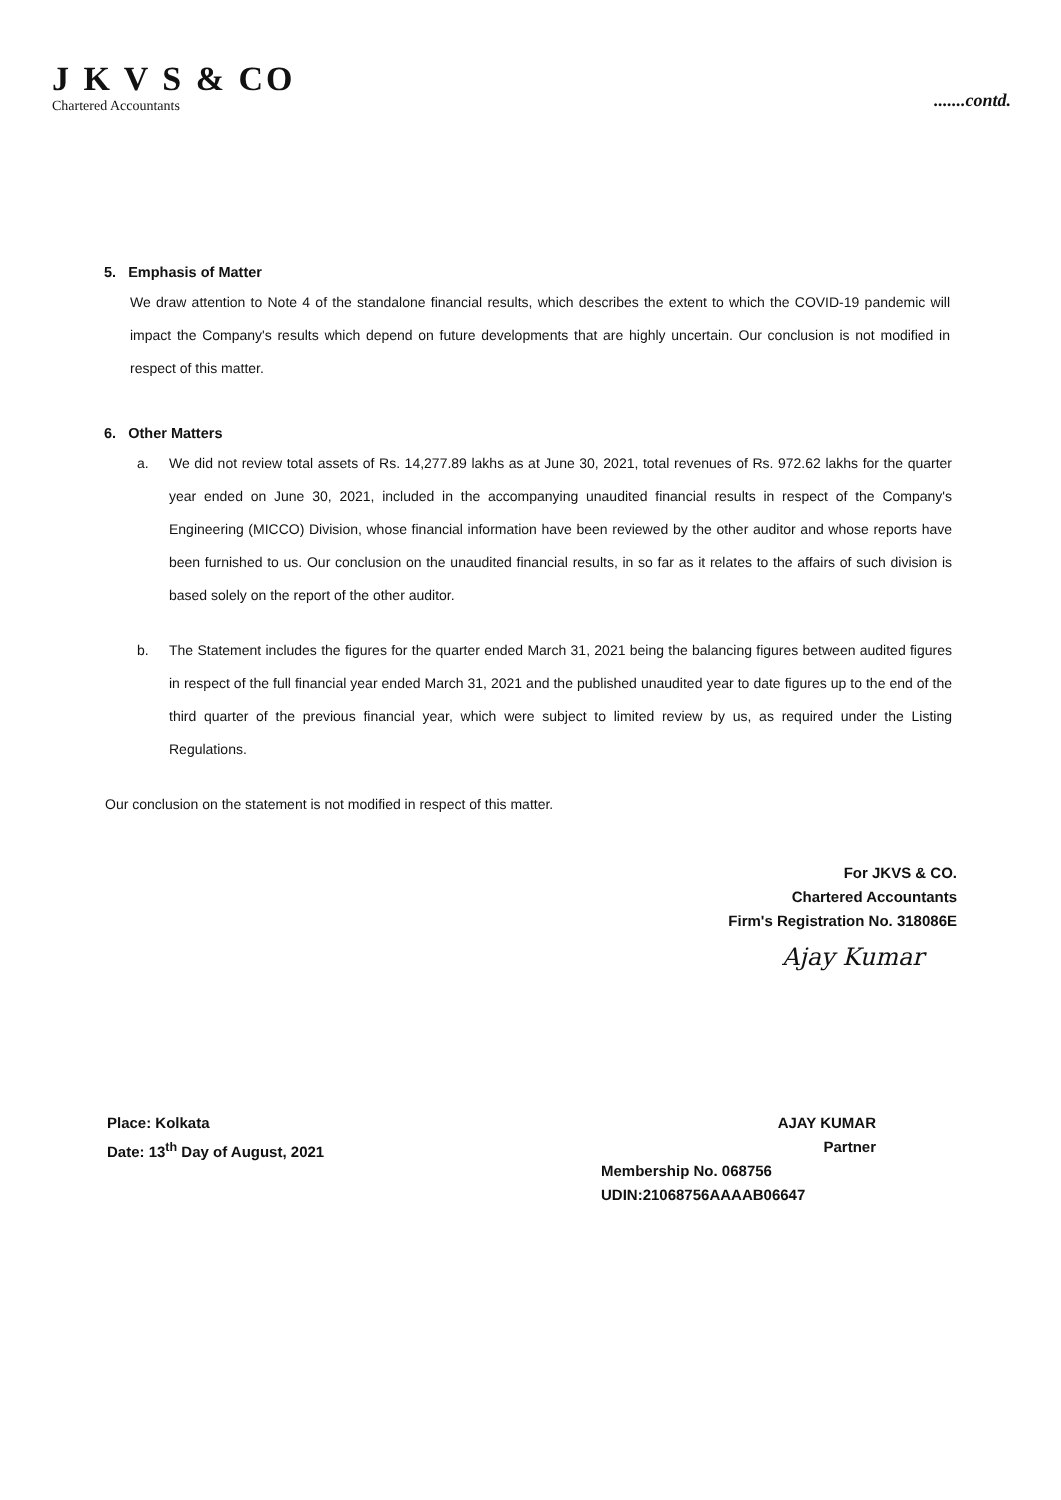J K V S & CO
Chartered Accountants
.......contd.
5. Emphasis of Matter
We draw attention to Note 4 of the standalone financial results, which describes the extent to which the COVID-19 pandemic will impact the Company's results which depend on future developments that are highly uncertain. Our conclusion is not modified in respect of this matter.
6. Other Matters
a. We did not review total assets of Rs. 14,277.89 lakhs as at June 30, 2021, total revenues of Rs. 972.62 lakhs for the quarter year ended on June 30, 2021, included in the accompanying unaudited financial results in respect of the Company's Engineering (MICCO) Division, whose financial information have been reviewed by the other auditor and whose reports have been furnished to us. Our conclusion on the unaudited financial results, in so far as it relates to the affairs of such division is based solely on the report of the other auditor.
b. The Statement includes the figures for the quarter ended March 31, 2021 being the balancing figures between audited figures in respect of the full financial year ended March 31, 2021 and the published unaudited year to date figures up to the end of the third quarter of the previous financial year, which were subject to limited review by us, as required under the Listing Regulations.
Our conclusion on the statement is not modified in respect of this matter.
For JKVS & CO.
Chartered Accountants
Firm's Registration No. 318086E
Ajay Kumar
Place: Kolkata
Date: 13<sup>th</sup> Day of August, 2021
AJAY KUMAR
Partner
Membership No. 068756
UDIN:21068756AAAAB06647